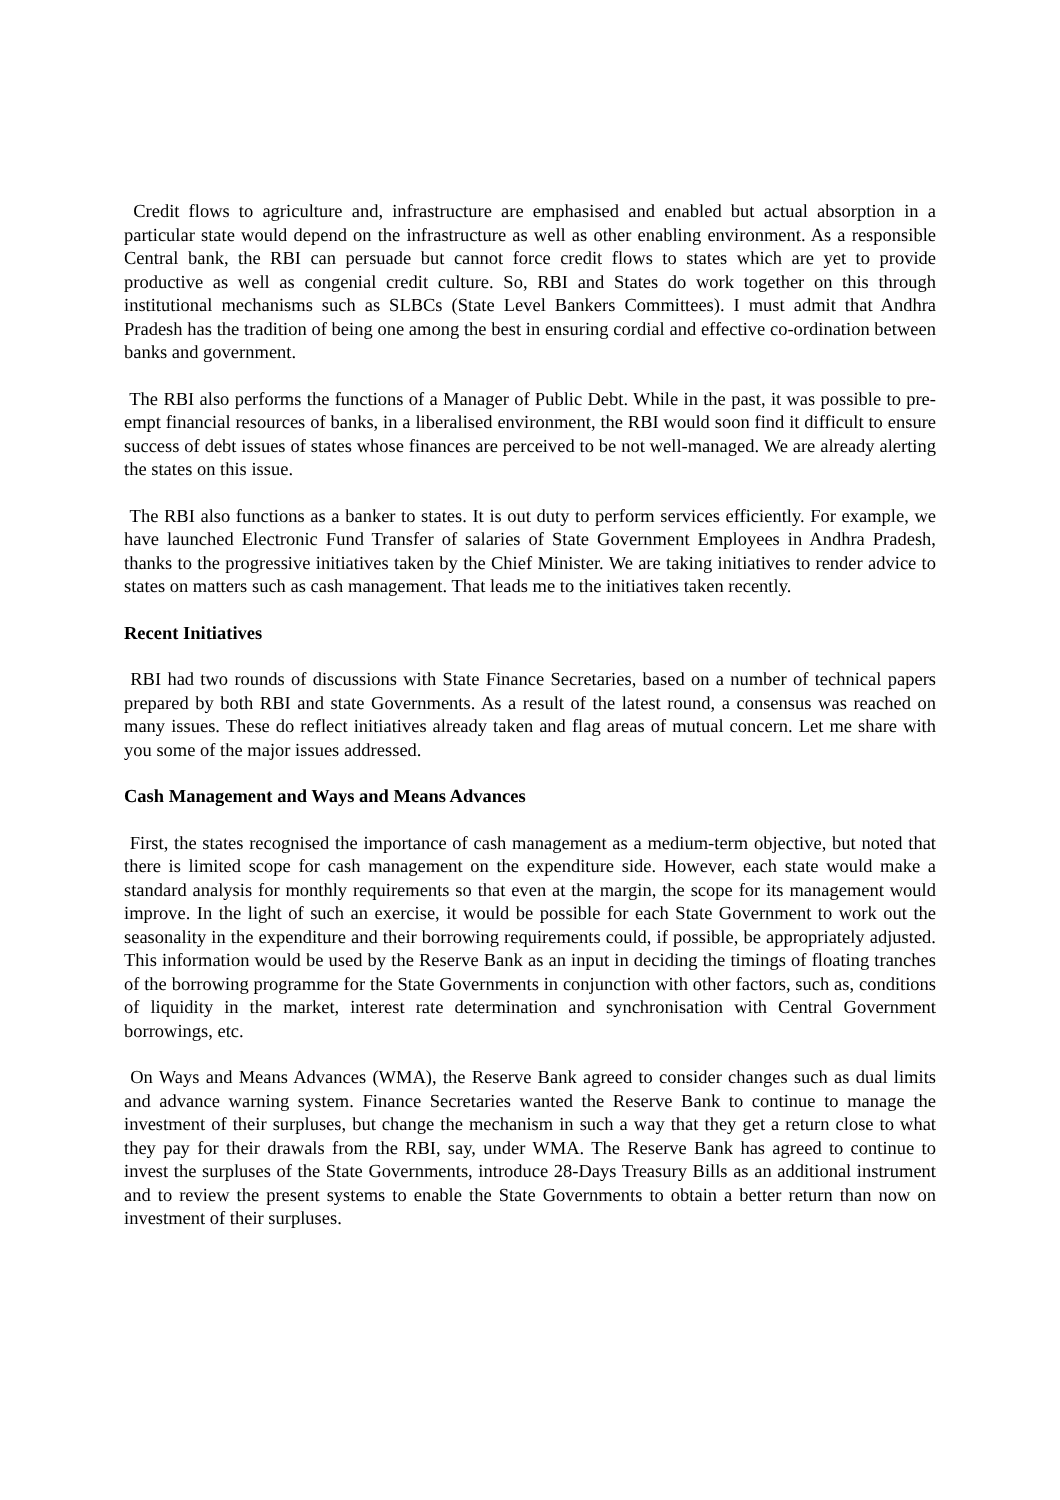Credit flows to agriculture and, infrastructure are emphasised and enabled but actual absorption in a particular state would depend on the infrastructure as well as other enabling environment. As a responsible Central bank, the RBI can persuade but cannot force credit flows to states which are yet to provide productive as well as congenial credit culture. So, RBI and States do work together on this through institutional mechanisms such as SLBCs (State Level Bankers Committees). I must admit that Andhra Pradesh has the tradition of being one among the best in ensuring cordial and effective co-ordination between banks and government.
The RBI also performs the functions of a Manager of Public Debt. While in the past, it was possible to pre-empt financial resources of banks, in a liberalised environment, the RBI would soon find it difficult to ensure success of debt issues of states whose finances are perceived to be not well-managed. We are already alerting the states on this issue.
The RBI also functions as a banker to states. It is out duty to perform services efficiently. For example, we have launched Electronic Fund Transfer of salaries of State Government Employees in Andhra Pradesh, thanks to the progressive initiatives taken by the Chief Minister. We are taking initiatives to render advice to states on matters such as cash management. That leads me to the initiatives taken recently.
Recent Initiatives
RBI had two rounds of discussions with State Finance Secretaries, based on a number of technical papers prepared by both RBI and state Governments. As a result of the latest round, a consensus was reached on many issues. These do reflect initiatives already taken and flag areas of mutual concern. Let me share with you some of the major issues addressed.
Cash Management and Ways and Means Advances
First, the states recognised the importance of cash management as a medium-term objective, but noted that there is limited scope for cash management on the expenditure side. However, each state would make a standard analysis for monthly requirements so that even at the margin, the scope for its management would improve. In the light of such an exercise, it would be possible for each State Government to work out the seasonality in the expenditure and their borrowing requirements could, if possible, be appropriately adjusted. This information would be used by the Reserve Bank as an input in deciding the timings of floating tranches of the borrowing programme for the State Governments in conjunction with other factors, such as, conditions of liquidity in the market, interest rate determination and synchronisation with Central Government borrowings, etc.
On Ways and Means Advances (WMA), the Reserve Bank agreed to consider changes such as dual limits and advance warning system. Finance Secretaries wanted the Reserve Bank to continue to manage the investment of their surpluses, but change the mechanism in such a way that they get a return close to what they pay for their drawals from the RBI, say, under WMA. The Reserve Bank has agreed to continue to invest the surpluses of the State Governments, introduce 28-Days Treasury Bills as an additional instrument and to review the present systems to enable the State Governments to obtain a better return than now on investment of their surpluses.